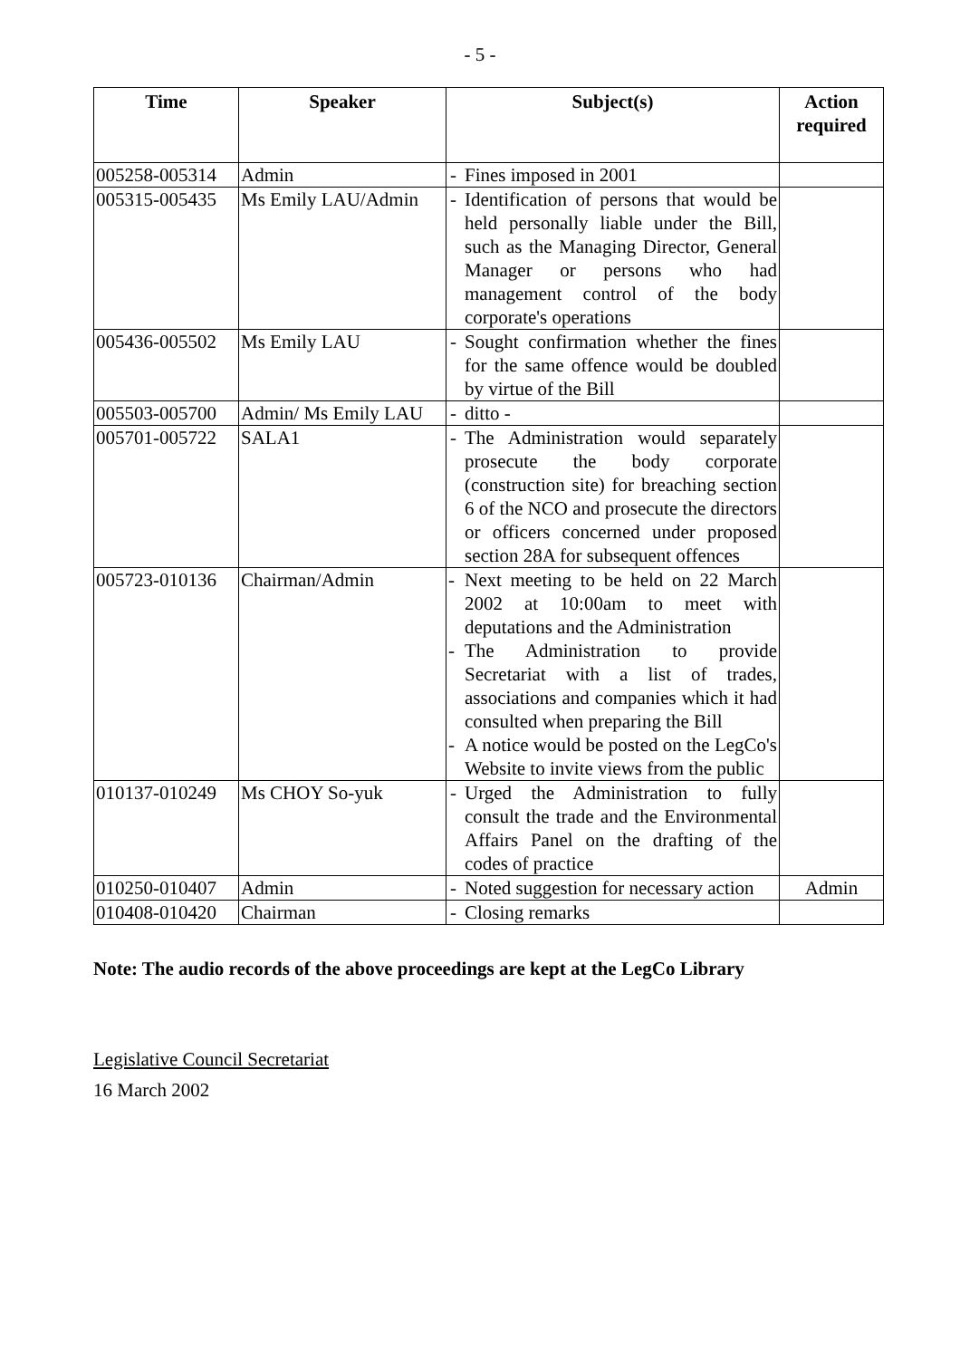- 5 -
| Time | Speaker | Subject(s) | | Action required |
| --- | --- | --- | --- | --- |
| 005258-005314 | Admin | - | Fines imposed in 2001 | |
| 005315-005435 | Ms Emily LAU/Admin | - | Identification of persons that would be held personally liable under the Bill, such as the Managing Director, General Manager or persons who had management control of the body corporate's operations | |
| 005436-005502 | Ms Emily LAU | - | Sought confirmation whether the fines for the same offence would be doubled by virtue of the Bill | |
| 005503-005700 | Admin/ Ms Emily LAU | - | ditto - | |
| 005701-005722 | SALA1 | - | The Administration would separately prosecute the body corporate (construction site) for breaching section 6 of the NCO and prosecute the directors or officers concerned under proposed section 28A for subsequent offences | |
| 005723-010136 | Chairman/Admin | - Next meeting to be held on 22 March 2002 at 10:00am to meet with deputations and the Administration - The Administration to provide Secretariat with a list of trades, associations and companies which it had consulted when preparing the Bill - A notice would be posted on the LegCo's Website to invite views from the public | | |
| 010137-010249 | Ms CHOY So-yuk | - | Urged the Administration to fully consult the trade and the Environmental Affairs Panel on the drafting of the codes of practice | |
| 010250-010407 | Admin | - | Noted suggestion for necessary action | Admin |
| 010408-010420 | Chairman | - | Closing remarks | |
Note: The audio records of the above proceedings are kept at the LegCo Library
Legislative Council Secretariat
16 March 2002